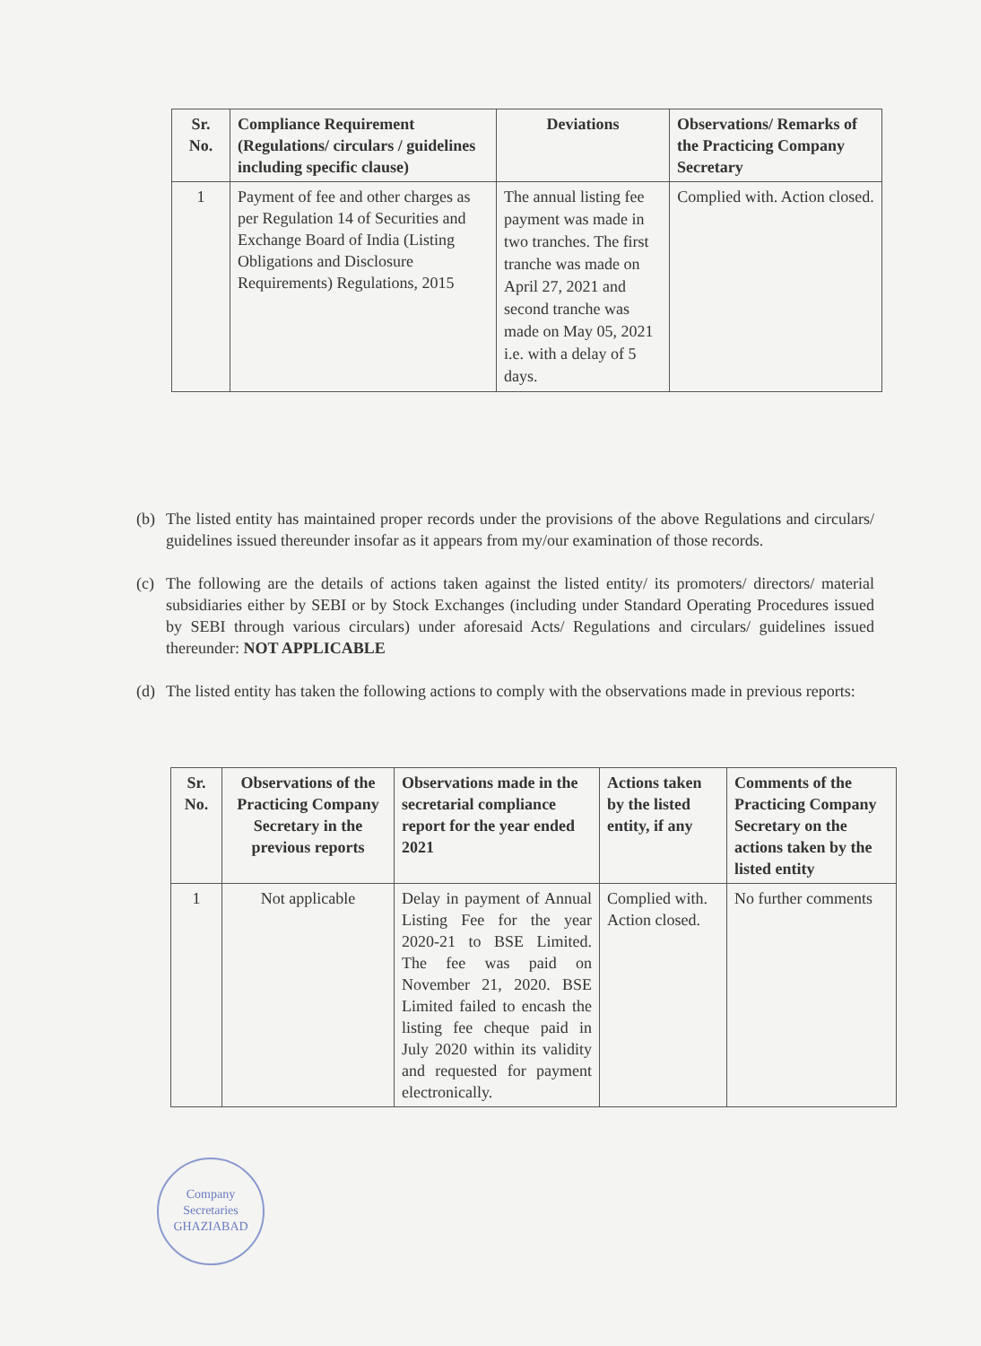| Sr. No. | Compliance Requirement (Regulations/ circulars / guidelines including specific clause) | Deviations | Observations/ Remarks of the Practicing Company Secretary |
| --- | --- | --- | --- |
| 1 | Payment of fee and other charges as per Regulation 14 of Securities and Exchange Board of India (Listing Obligations and Disclosure Requirements) Regulations, 2015 | The annual listing fee payment was made in two tranches. The first tranche was made on April 27, 2021 and second tranche was made on May 05, 2021 i.e. with a delay of 5 days. | Complied with. Action closed. |
(b) The listed entity has maintained proper records under the provisions of the above Regulations and circulars/ guidelines issued thereunder insofar as it appears from my/our examination of those records.
(c) The following are the details of actions taken against the listed entity/ its promoters/ directors/ material subsidiaries either by SEBI or by Stock Exchanges (including under Standard Operating Procedures issued by SEBI through various circulars) under aforesaid Acts/ Regulations and circulars/ guidelines issued thereunder: NOT APPLICABLE
(d) The listed entity has taken the following actions to comply with the observations made in previous reports:
| Sr. No. | Observations of the Practicing Company Secretary in the previous reports | Observations made in the secretarial compliance report for the year ended 2021 | Actions taken by the listed entity, if any | Comments of the Practicing Company Secretary on the actions taken by the listed entity |
| --- | --- | --- | --- | --- |
| 1 | Not applicable | Delay in payment of Annual Listing Fee for the year 2020-21 to BSE Limited. The fee was paid on November 21, 2020. BSE Limited failed to encash the listing fee cheque paid in July 2020 within its validity and requested for payment electronically. | Complied with. Action closed. | No further comments |
Company
Secretaries
GHAZIABAD